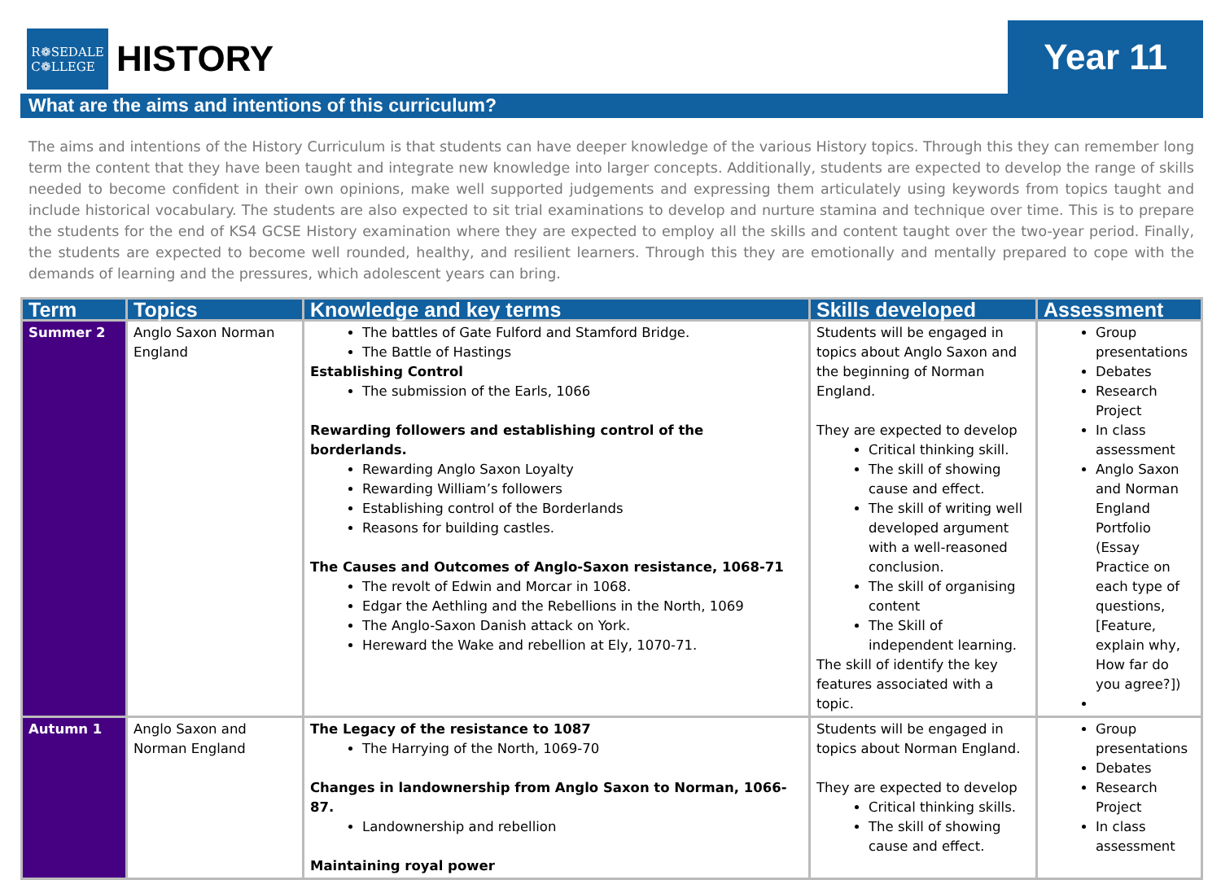R❁SEDALE
C❁LLEGE
HISTORY
Year 11
What are the aims and intentions of this curriculum?
The aims and intentions of the History Curriculum is that students can have deeper knowledge of the various History topics. Through this they can remember long term the content that they have been taught and integrate new knowledge into larger concepts. Additionally, students are expected to develop the range of skills needed to become confident in their own opinions, make well supported judgements and expressing them articulately using keywords from topics taught and include historical vocabulary. The students are also expected to sit trial examinations to develop and nurture stamina and technique over time. This is to prepare the students for the end of KS4 GCSE History examination where they are expected to employ all the skills and content taught over the two-year period. Finally, the students are expected to become well rounded, healthy, and resilient learners. Through this they are emotionally and mentally prepared to cope with the demands of learning and the pressures, which adolescent years can bring.
| Term | Topics | Knowledge and key terms | Skills developed | Assessment |
| --- | --- | --- | --- | --- |
| Summer 2 | Anglo Saxon Norman England | The battles of Gate Fulford and Stamford Bridge. The Battle of Hastings Establishing Control The submission of the Earls, 1066 Rewarding followers and establishing control of the borderlands. Rewarding Anglo Saxon Loyalty Rewarding William’s followers Establishing control of the Borderlands Reasons for building castles. The Causes and Outcomes of Anglo-Saxon resistance, 1068-71 The revolt of Edwin and Morcar in 1068. Edgar the Aethling and the Rebellions in the North, 1069 The Anglo-Saxon Danish attack on York. Hereward the Wake and rebellion at Ely, 1070-71. | Students will be engaged in topics about Anglo Saxon and the beginning of Norman England. They are expected to develop Critical thinking skill. The skill of showing cause and effect. The skill of writing well developed argument with a well-reasoned conclusion. The skill of organising content The Skill of independent learning. The skill of identify the key features associated with a topic. | Group presentations Debates Research Project In class assessment Anglo Saxon and Norman England Portfolio (Essay Practice on each type of questions, [Feature, explain why, How far do you agree?]) |
| Autumn 1 | Anglo Saxon and Norman England | The Legacy of the resistance to 1087 The Harrying of the North, 1069-70 Changes in landownership from Anglo Saxon to Norman, 1066-87. Landownership and rebellion Maintaining royal power | Students will be engaged in topics about Norman England. They are expected to develop Critical thinking skills. The skill of showing cause and effect. | Group presentations Debates Research Project In class assessment |